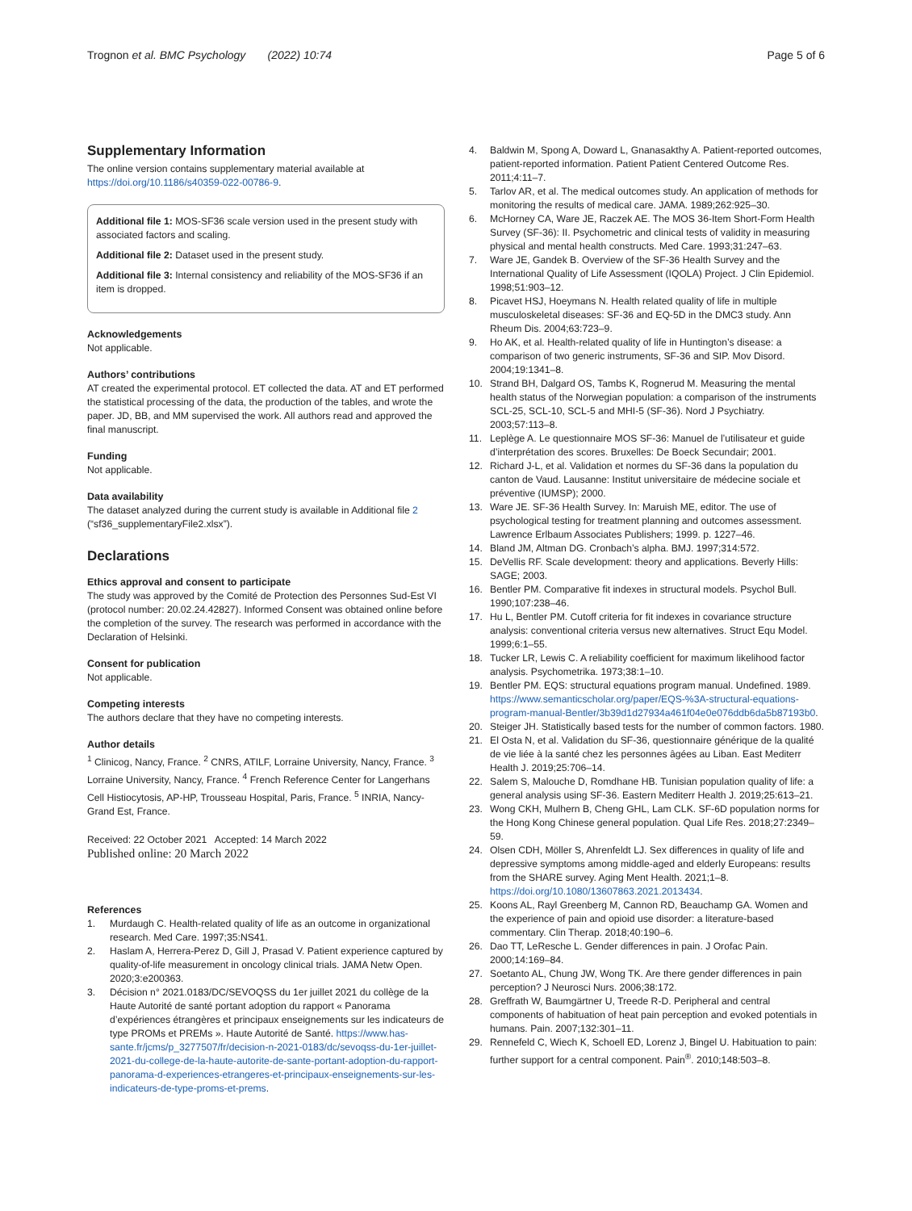Trognon et al. BMC Psychology (2022) 10:74
Page 5 of 6
Supplementary Information
The online version contains supplementary material available at https://doi.org/10.1186/s40359-022-00786-9.
Additional file 1: MOS-SF36 scale version used in the present study with associated factors and scaling.
Additional file 2: Dataset used in the present study.
Additional file 3: Internal consistency and reliability of the MOS-SF36 if an item is dropped.
Acknowledgements
Not applicable.
Authors’ contributions
AT created the experimental protocol. ET collected the data. AT and ET performed the statistical processing of the data, the production of the tables, and wrote the paper. JD, BB, and MM supervised the work. All authors read and approved the final manuscript.
Funding
Not applicable.
Data availability
The dataset analyzed during the current study is available in Additional file 2 (“sf36_supplementaryFile2.xlsx”).
Declarations
Ethics approval and consent to participate
The study was approved by the Comité de Protection des Personnes Sud-Est VI (protocol number: 20.02.24.42827). Informed Consent was obtained online before the completion of the survey. The research was performed in accordance with the Declaration of Helsinki.
Consent for publication
Not applicable.
Competing interests
The authors declare that they have no competing interests.
Author details
<sup>1</sup> Clinicog, Nancy, France. <sup>2</sup> CNRS, ATILF, Lorraine University, Nancy, France. <sup>3</sup> Lorraine University, Nancy, France. <sup>4</sup> French Reference Center for Langerhans Cell Histiocytosis, AP-HP, Trousseau Hospital, Paris, France. <sup>5</sup> INRIA, Nancy-Grand Est, France.
Received: 22 October 2021 Accepted: 14 March 2022
Published online: 20 March 2022
References
1. Murdaugh C. Health-related quality of life as an outcome in organizational research. Med Care. 1997;35:NS41.
2. Haslam A, Herrera-Perez D, Gill J, Prasad V. Patient experience captured by quality-of-life measurement in oncology clinical trials. JAMA Netw Open. 2020;3:e200363.
3. Décision n° 2021.0183/DC/SEVOQSS du 1er juillet 2021 du collège de la Haute Autorité de santé portant adoption du rapport « Panorama d’expériences étrangères et principaux enseignements sur les indicateurs de type PROMs et PREMs ». Haute Autorité de Santé. https://www.has-sante.fr/jcms/p_3277507/fr/decision-n-2021-0183/dc/sevoqss-du-1er-juillet-2021-du-college-de-la-haute-autorite-de-sante-portant-adoption-du-rapport-panorama-d-experiences-etrangeres-et-principaux-enseignements-sur-les-indicateurs-de-type-proms-et-prems.
4. Baldwin M, Spong A, Doward L, Gnanasakthy A. Patient-reported outcomes, patient-reported information. Patient Patient Centered Outcome Res. 2011;4:11–7.
5. Tarlov AR, et al. The medical outcomes study. An application of methods for monitoring the results of medical care. JAMA. 1989;262:925–30.
6. McHorney CA, Ware JE, Raczek AE. The MOS 36-Item Short-Form Health Survey (SF-36): II. Psychometric and clinical tests of validity in measuring physical and mental health constructs. Med Care. 1993;31:247–63.
7. Ware JE, Gandek B. Overview of the SF-36 Health Survey and the International Quality of Life Assessment (IQOLA) Project. J Clin Epidemiol. 1998;51:903–12.
8. Picavet HSJ, Hoeymans N. Health related quality of life in multiple musculoskeletal diseases: SF-36 and EQ-5D in the DMC3 study. Ann Rheum Dis. 2004;63:723–9.
9. Ho AK, et al. Health-related quality of life in Huntington’s disease: a comparison of two generic instruments, SF-36 and SIP. Mov Disord. 2004;19:1341–8.
10. Strand BH, Dalgard OS, Tambs K, Rognerud M. Measuring the mental health status of the Norwegian population: a comparison of the instruments SCL-25, SCL-10, SCL-5 and MHI-5 (SF-36). Nord J Psychiatry. 2003;57:113–8.
11. Leplège A. Le questionnaire MOS SF-36: Manuel de l’utilisateur et guide d’interprétation des scores. Bruxelles: De Boeck Secundair; 2001.
12. Richard J-L, et al. Validation et normes du SF-36 dans la population du canton de Vaud. Lausanne: Institut universitaire de médecine sociale et préventive (IUMSP); 2000.
13. Ware JE. SF-36 Health Survey. In: Maruish ME, editor. The use of psychological testing for treatment planning and outcomes assessment. Lawrence Erlbaum Associates Publishers; 1999. p. 1227–46.
14. Bland JM, Altman DG. Cronbach’s alpha. BMJ. 1997;314:572.
15. DeVellis RF. Scale development: theory and applications. Beverly Hills: SAGE; 2003.
16. Bentler PM. Comparative fit indexes in structural models. Psychol Bull. 1990;107:238–46.
17. Hu L, Bentler PM. Cutoff criteria for fit indexes in covariance structure analysis: conventional criteria versus new alternatives. Struct Equ Model. 1999;6:1–55.
18. Tucker LR, Lewis C. A reliability coefficient for maximum likelihood factor analysis. Psychometrika. 1973;38:1–10.
19. Bentler PM. EQS: structural equations program manual. Undefined. 1989. https://www.semanticscholar.org/paper/EQS-%3A-structural-equations-program-manual-Bentler/3b39d1d27934a461f04e0e076ddb6da5b87193b0.
20. Steiger JH. Statistically based tests for the number of common factors. 1980.
21. El Osta N, et al. Validation du SF-36, questionnaire générique de la qualité de vie liée à la santé chez les personnes âgées au Liban. East Mediterr Health J. 2019;25:706–14.
22. Salem S, Malouche D, Romdhane HB. Tunisian population quality of life: a general analysis using SF-36. Eastern Mediterr Health J. 2019;25:613–21.
23. Wong CKH, Mulhern B, Cheng GHL, Lam CLK. SF-6D population norms for the Hong Kong Chinese general population. Qual Life Res. 2018;27:2349–59.
24. Olsen CDH, Möller S, Ahrenfeldt LJ. Sex differences in quality of life and depressive symptoms among middle-aged and elderly Europeans: results from the SHARE survey. Aging Ment Health. 2021;1–8. https://doi.org/10.1080/13607863.2021.2013434.
25. Koons AL, Rayl Greenberg M, Cannon RD, Beauchamp GA. Women and the experience of pain and opioid use disorder: a literature-based commentary. Clin Therap. 2018;40:190–6.
26. Dao TT, LeResche L. Gender differences in pain. J Orofac Pain. 2000;14:169–84.
27. Soetanto AL, Chung JW, Wong TK. Are there gender differences in pain perception? J Neurosci Nurs. 2006;38:172.
28. Greffrath W, Baumgärtner U, Treede R-D. Peripheral and central components of habituation of heat pain perception and evoked potentials in humans. Pain. 2007;132:301–11.
29. Rennefeld C, Wiech K, Schoell ED, Lorenz J, Bingel U. Habituation to pain: further support for a central component. Pain<sup>®</sup>. 2010;148:503–8.